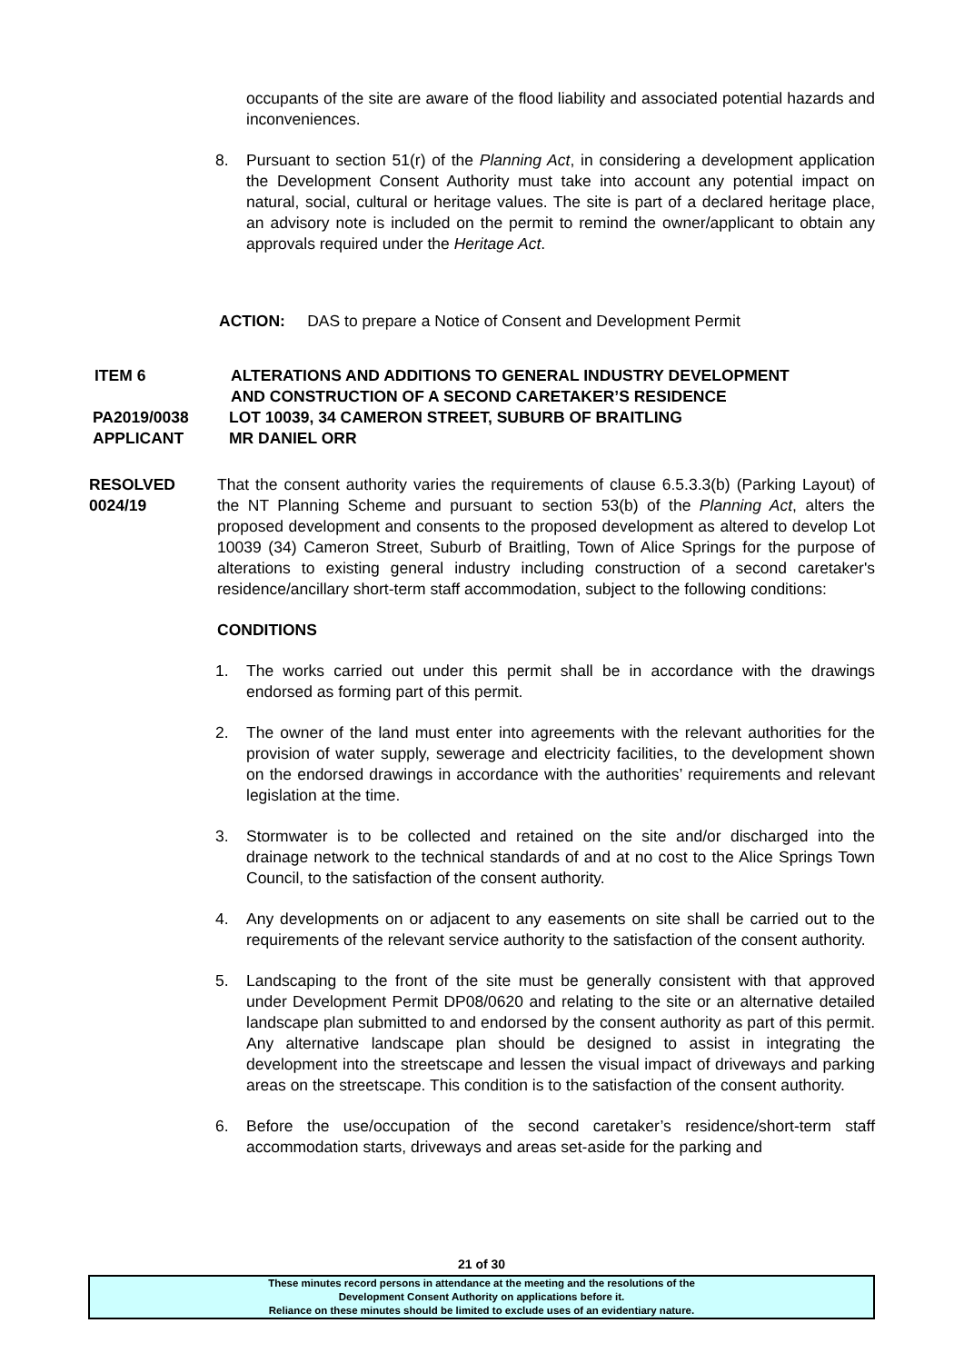occupants of the site are aware of the flood liability and associated potential hazards and inconveniences.
8. Pursuant to section 51(r) of the Planning Act, in considering a development application the Development Consent Authority must take into account any potential impact on natural, social, cultural or heritage values. The site is part of a declared heritage place, an advisory note is included on the permit to remind the owner/applicant to obtain any approvals required under the Heritage Act.
ACTION: DAS to prepare a Notice of Consent and Development Permit
ITEM 6 ALTERATIONS AND ADDITIONS TO GENERAL INDUSTRY DEVELOPMENT
AND CONSTRUCTION OF A SECOND CARETAKER’S RESIDENCE
PA2019/0038 LOT 10039, 34 CAMERON STREET, SUBURB OF BRAITLING
APPLICANT MR DANIEL ORR
RESOLVED
0024/19
That the consent authority varies the requirements of clause 6.5.3.3(b) (Parking Layout) of the NT Planning Scheme and pursuant to section 53(b) of the Planning Act, alters the proposed development and consents to the proposed development as altered to develop Lot 10039 (34) Cameron Street, Suburb of Braitling, Town of Alice Springs for the purpose of alterations to existing general industry including construction of a second caretaker's residence/ancillary short-term staff accommodation, subject to the following conditions:
CONDITIONS
1. The works carried out under this permit shall be in accordance with the drawings endorsed as forming part of this permit.
2. The owner of the land must enter into agreements with the relevant authorities for the provision of water supply, sewerage and electricity facilities, to the development shown on the endorsed drawings in accordance with the authorities’ requirements and relevant legislation at the time.
3. Stormwater is to be collected and retained on the site and/or discharged into the drainage network to the technical standards of and at no cost to the Alice Springs Town Council, to the satisfaction of the consent authority.
4. Any developments on or adjacent to any easements on site shall be carried out to the requirements of the relevant service authority to the satisfaction of the consent authority.
5. Landscaping to the front of the site must be generally consistent with that approved under Development Permit DP08/0620 and relating to the site or an alternative detailed landscape plan submitted to and endorsed by the consent authority as part of this permit. Any alternative landscape plan should be designed to assist in integrating the development into the streetscape and lessen the visual impact of driveways and parking areas on the streetscape. This condition is to the satisfaction of the consent authority.
6. Before the use/occupation of the second caretaker’s residence/short-term staff accommodation starts, driveways and areas set-aside for the parking and
21 of 30
These minutes record persons in attendance at the meeting and the resolutions of the
Development Consent Authority on applications before it.
Reliance on these minutes should be limited to exclude uses of an evidentiary nature.